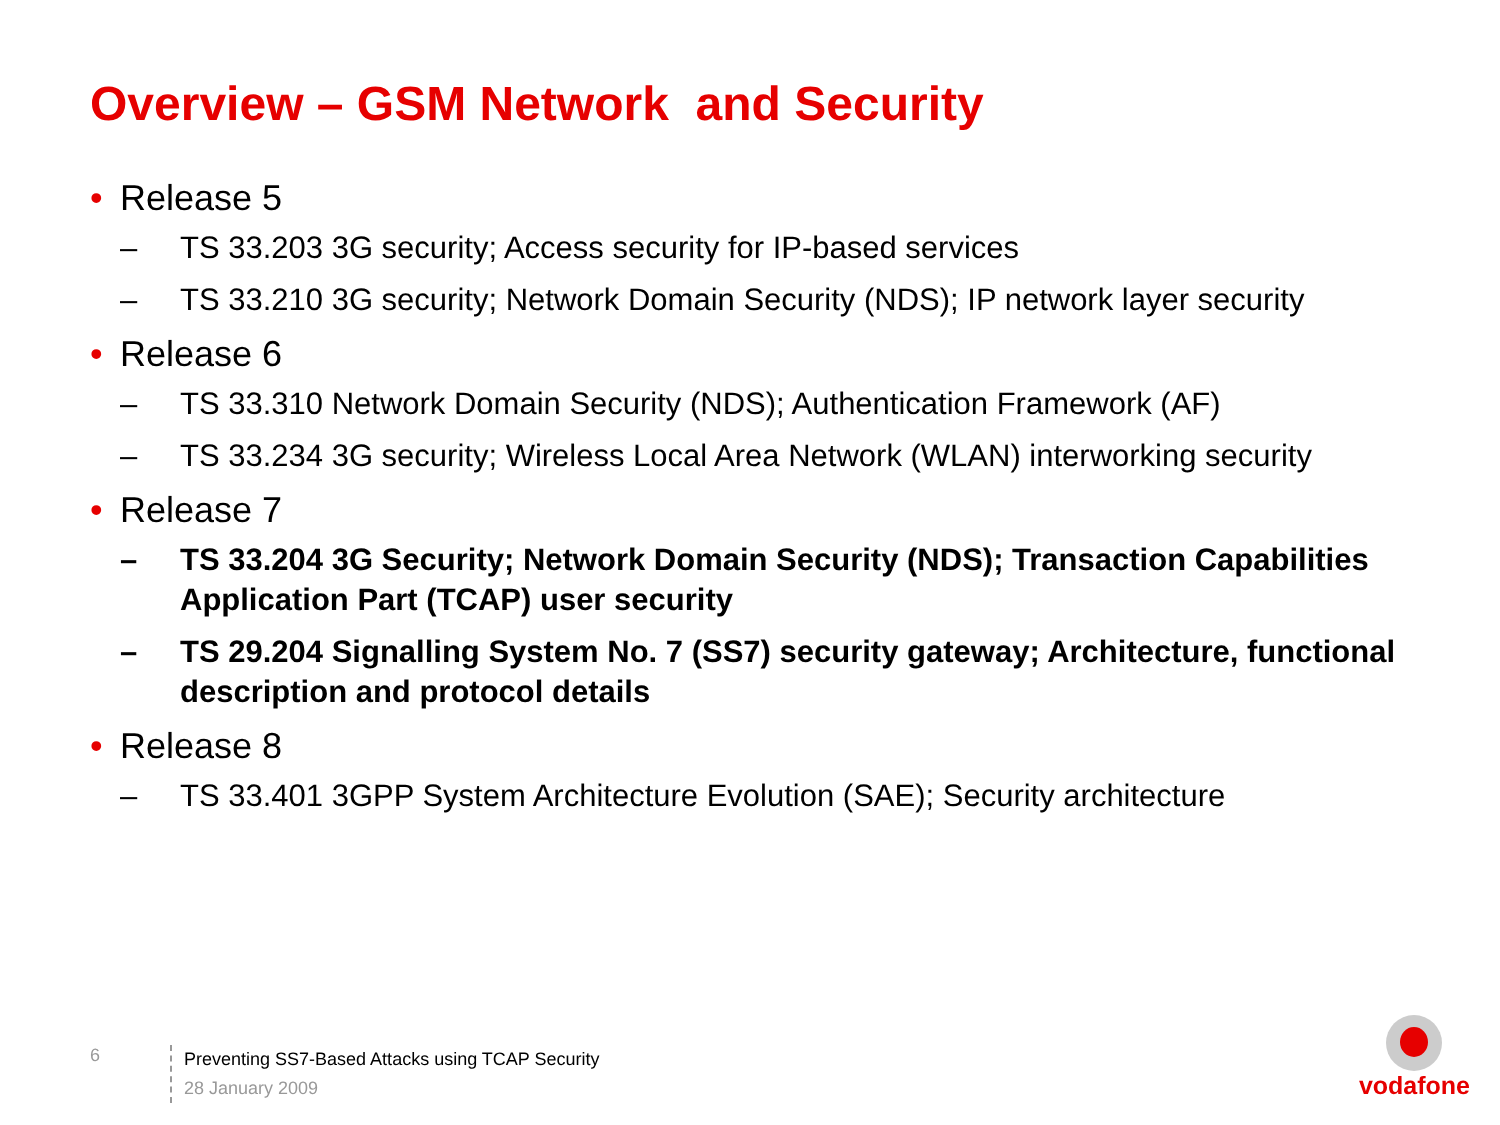Overview – GSM Network and Security
• Release 5
– TS 33.203 3G security; Access security for IP-based services
– TS 33.210 3G security; Network Domain Security (NDS); IP network layer security
• Release 6
– TS 33.310 Network Domain Security (NDS); Authentication Framework (AF)
– TS 33.234 3G security; Wireless Local Area Network (WLAN) interworking security
• Release 7
– TS 33.204 3G Security; Network Domain Security (NDS); Transaction Capabilities Application Part (TCAP) user security
– TS 29.204 Signalling System No. 7 (SS7) security gateway; Architecture, functional description and protocol details
• Release 8
– TS 33.401 3GPP System Architecture Evolution (SAE); Security architecture
6
Preventing SS7-Based Attacks using TCAP Security
28 January 2009
vodafone